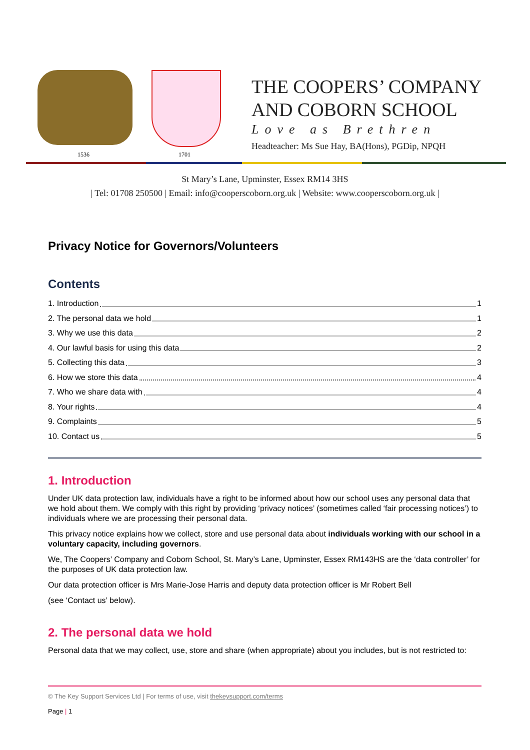1536 1701
THE COOPERS’ COMPANY
AND COBORN SCHOOL
Love as Brethren
Headteacher: Ms Sue Hay, BA(Hons), PGDip, NPQH
St Mary’s Lane, Upminster, Essex RM14 3HS
| Tel: 01708 250500 | Email: info@cooperscoborn.org.uk | Website: www.cooperscoborn.org.uk |
Privacy Notice for Governors/Volunteers
Contents
1. Introduction 1
2. The personal data we hold 1
3. Why we use this data 2
4. Our lawful basis for using this data 2
5. Collecting this data 3
6. How we store this data 4
7. Who we share data with 4
8. Your rights 4
9. Complaints 5
10. Contact us 5
1. Introduction
Under UK data protection law, individuals have a right to be informed about how our school uses any personal data that we hold about them. We comply with this right by providing ‘privacy notices’ (sometimes called ‘fair processing notices’) to individuals where we are processing their personal data.
This privacy notice explains how we collect, store and use personal data about individuals working with our school in a voluntary capacity, including governors.
We, The Coopers’ Company and Coborn School, St. Mary’s Lane, Upminster, Essex RM143HS are the ‘data controller’ for the purposes of UK data protection law.
Our data protection officer is Mrs Marie-Jose Harris and deputy data protection officer is Mr Robert Bell
(see ‘Contact us’ below).
2. The personal data we hold
Personal data that we may collect, use, store and share (when appropriate) about you includes, but is not restricted to:
© The Key Support Services Ltd | For terms of use, visit thekeysupport.com/terms
Page | 1